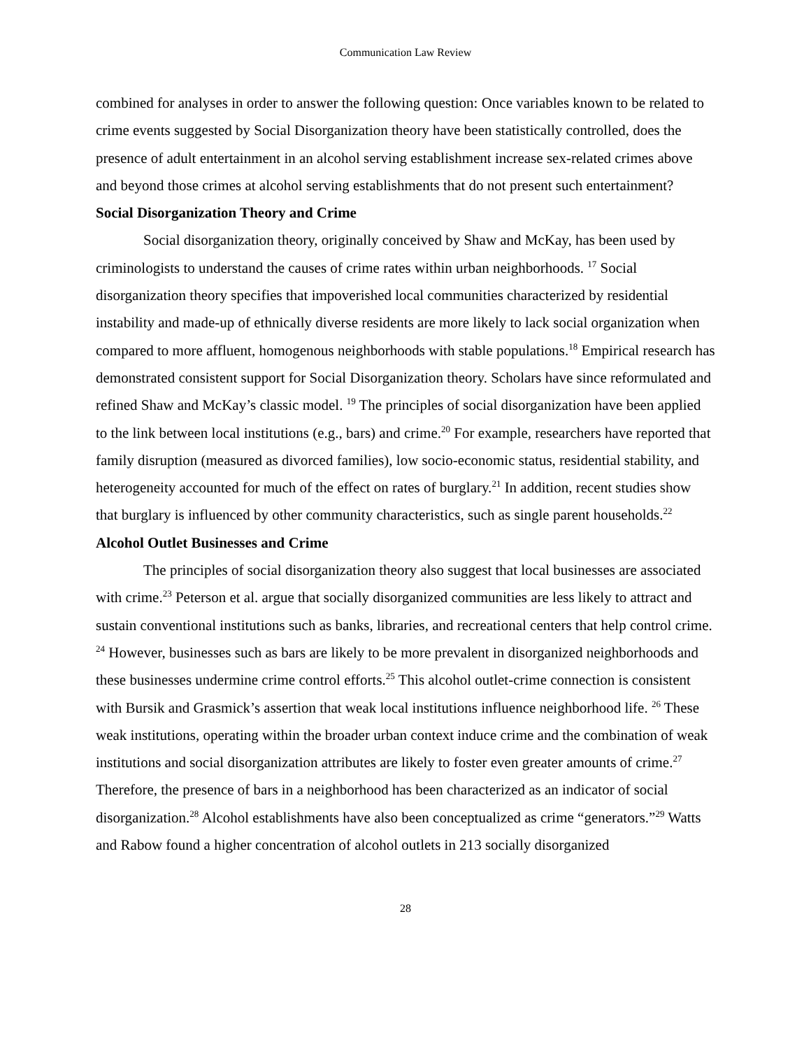Communication Law Review
combined for analyses in order to answer the following question: Once variables known to be related to crime events suggested by Social Disorganization theory have been statistically controlled, does the presence of adult entertainment in an alcohol serving establishment increase sex-related crimes above and beyond those crimes at alcohol serving establishments that do not present such entertainment?
Social Disorganization Theory and Crime
Social disorganization theory, originally conceived by Shaw and McKay, has been used by criminologists to understand the causes of crime rates within urban neighborhoods. <sup>17</sup> Social disorganization theory specifies that impoverished local communities characterized by residential instability and made-up of ethnically diverse residents are more likely to lack social organization when compared to more affluent, homogenous neighborhoods with stable populations.<sup>18</sup> Empirical research has demonstrated consistent support for Social Disorganization theory. Scholars have since reformulated and refined Shaw and McKay’s classic model. <sup>19</sup> The principles of social disorganization have been applied to the link between local institutions (e.g., bars) and crime.<sup>20</sup> For example, researchers have reported that family disruption (measured as divorced families), low socio-economic status, residential stability, and heterogeneity accounted for much of the effect on rates of burglary.<sup>21</sup> In addition, recent studies show that burglary is influenced by other community characteristics, such as single parent households.<sup>22</sup>
Alcohol Outlet Businesses and Crime
The principles of social disorganization theory also suggest that local businesses are associated with crime.<sup>23</sup> Peterson et al. argue that socially disorganized communities are less likely to attract and sustain conventional institutions such as banks, libraries, and recreational centers that help control crime. <sup>24</sup> However, businesses such as bars are likely to be more prevalent in disorganized neighborhoods and these businesses undermine crime control efforts.<sup>25</sup> This alcohol outlet-crime connection is consistent with Bursik and Grasmick’s assertion that weak local institutions influence neighborhood life. <sup>26</sup> These weak institutions, operating within the broader urban context induce crime and the combination of weak institutions and social disorganization attributes are likely to foster even greater amounts of crime.<sup>27</sup> Therefore, the presence of bars in a neighborhood has been characterized as an indicator of social disorganization.<sup>28</sup> Alcohol establishments have also been conceptualized as crime “generators.”<sup>29</sup> Watts and Rabow found a higher concentration of alcohol outlets in 213 socially disorganized
28